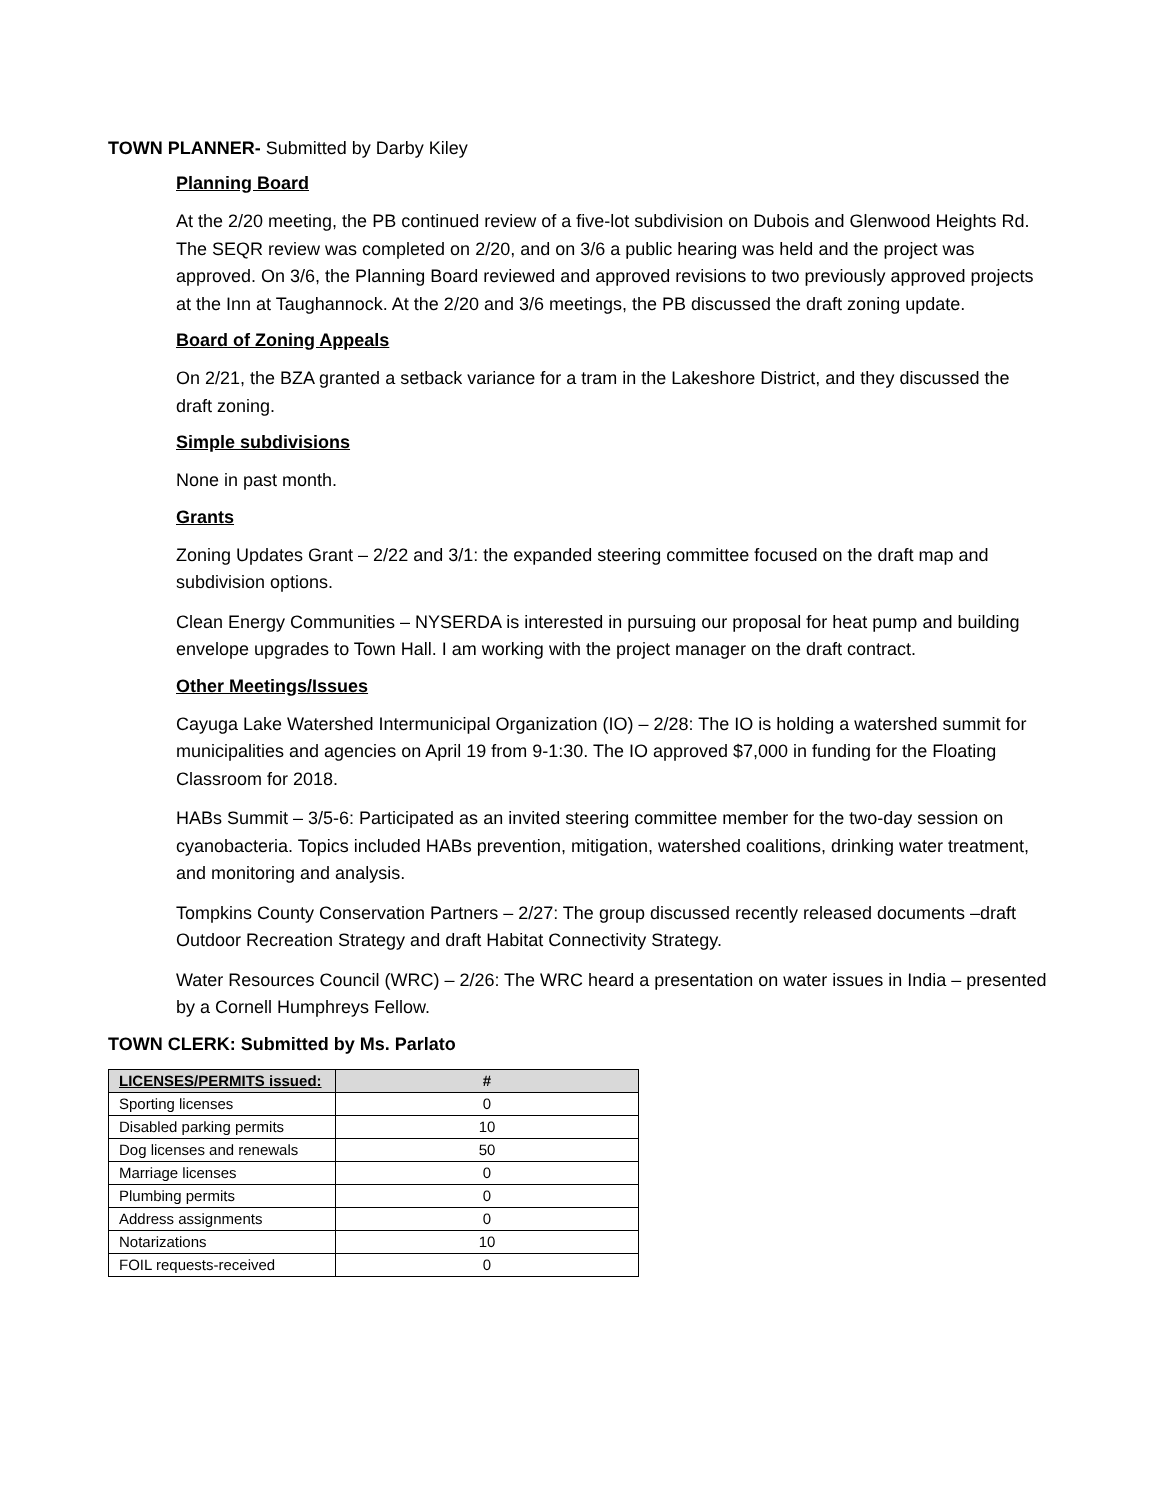TOWN PLANNER- Submitted by Darby Kiley
Planning Board
At the 2/20 meeting, the PB continued review of a five-lot subdivision on Dubois and Glenwood Heights Rd. The SEQR review was completed on 2/20, and on 3/6 a public hearing was held and the project was approved. On 3/6, the Planning Board reviewed and approved revisions to two previously approved projects at the Inn at Taughannock. At the 2/20 and 3/6 meetings, the PB discussed the draft zoning update.
Board of Zoning Appeals
On 2/21, the BZA granted a setback variance for a tram in the Lakeshore District, and they discussed the draft zoning.
Simple subdivisions
None in past month.
Grants
Zoning Updates Grant – 2/22 and 3/1: the expanded steering committee focused on the draft map and subdivision options.
Clean Energy Communities – NYSERDA is interested in pursuing our proposal for heat pump and building envelope upgrades to Town Hall. I am working with the project manager on the draft contract.
Other Meetings/Issues
Cayuga Lake Watershed Intermunicipal Organization (IO) – 2/28: The IO is holding a watershed summit for municipalities and agencies on April 19 from 9-1:30. The IO approved $7,000 in funding for the Floating Classroom for 2018.
HABs Summit – 3/5-6: Participated as an invited steering committee member for the two-day session on cyanobacteria. Topics included HABs prevention, mitigation, watershed coalitions, drinking water treatment, and monitoring and analysis.
Tompkins County Conservation Partners – 2/27: The group discussed recently released documents –draft Outdoor Recreation Strategy and draft Habitat Connectivity Strategy.
Water Resources Council (WRC) – 2/26: The WRC heard a presentation on water issues in India – presented by a Cornell Humphreys Fellow.
TOWN CLERK: Submitted by Ms. Parlato
| LICENSES/PERMITS issued: | # |
| --- | --- |
| Sporting licenses | 0 |
| Disabled parking permits | 10 |
| Dog licenses and renewals | 50 |
| Marriage licenses | 0 |
| Plumbing permits | 0 |
| Address assignments | 0 |
| Notarizations | 10 |
| FOIL requests-received | 0 |